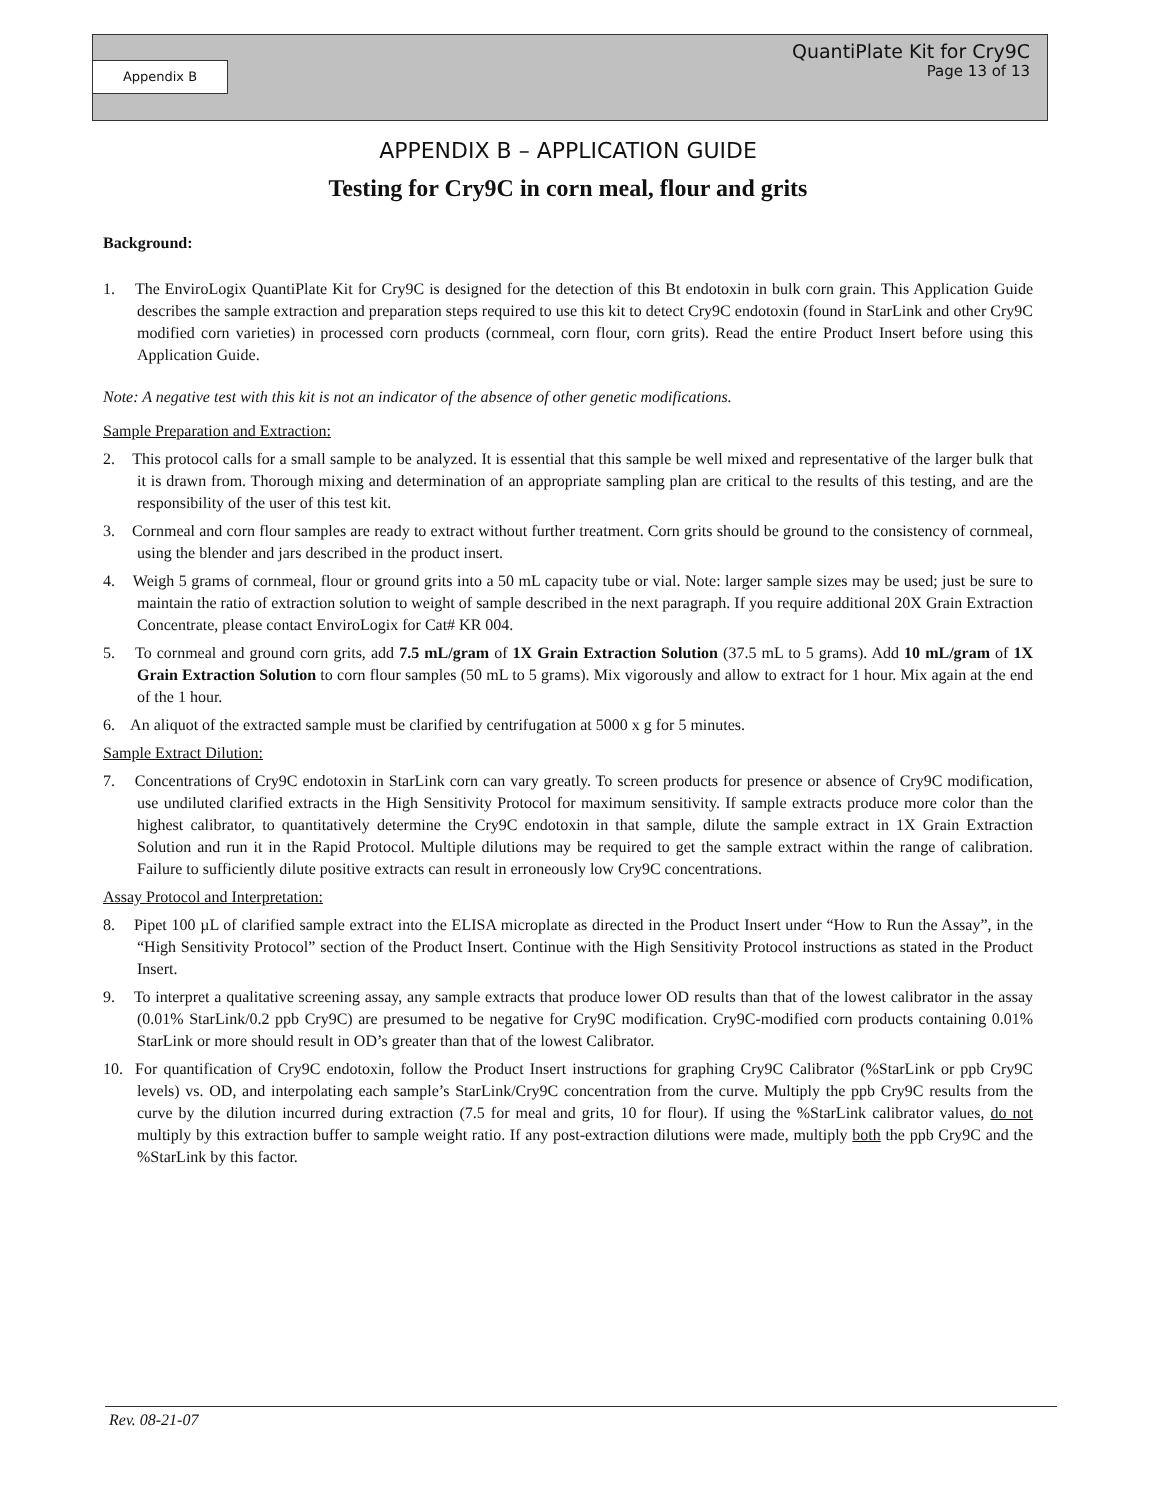Appendix B
QuantiPlate Kit for Cry9C
Page 13 of 13
APPENDIX B – APPLICATION GUIDE
Testing for Cry9C in corn meal, flour and grits
Background:
1. The EnviroLogix QuantiPlate Kit for Cry9C is designed for the detection of this Bt endotoxin in bulk corn grain. This Application Guide describes the sample extraction and preparation steps required to use this kit to detect Cry9C endotoxin (found in StarLink and other Cry9C modified corn varieties) in processed corn products (cornmeal, corn flour, corn grits). Read the entire Product Insert before using this Application Guide.
Note: A negative test with this kit is not an indicator of the absence of other genetic modifications.
Sample Preparation and Extraction:
2. This protocol calls for a small sample to be analyzed. It is essential that this sample be well mixed and representative of the larger bulk that it is drawn from. Thorough mixing and determination of an appropriate sampling plan are critical to the results of this testing, and are the responsibility of the user of this test kit.
3. Cornmeal and corn flour samples are ready to extract without further treatment. Corn grits should be ground to the consistency of cornmeal, using the blender and jars described in the product insert.
4. Weigh 5 grams of cornmeal, flour or ground grits into a 50 mL capacity tube or vial. Note: larger sample sizes may be used; just be sure to maintain the ratio of extraction solution to weight of sample described in the next paragraph. If you require additional 20X Grain Extraction Concentrate, please contact EnviroLogix for Cat# KR 004.
5. To cornmeal and ground corn grits, add 7.5 mL/gram of 1X Grain Extraction Solution (37.5 mL to 5 grams). Add 10 mL/gram of 1X Grain Extraction Solution to corn flour samples (50 mL to 5 grams). Mix vigorously and allow to extract for 1 hour. Mix again at the end of the 1 hour.
6. An aliquot of the extracted sample must be clarified by centrifugation at 5000 x g for 5 minutes.
Sample Extract Dilution:
7. Concentrations of Cry9C endotoxin in StarLink corn can vary greatly. To screen products for presence or absence of Cry9C modification, use undiluted clarified extracts in the High Sensitivity Protocol for maximum sensitivity. If sample extracts produce more color than the highest calibrator, to quantitatively determine the Cry9C endotoxin in that sample, dilute the sample extract in 1X Grain Extraction Solution and run it in the Rapid Protocol. Multiple dilutions may be required to get the sample extract within the range of calibration. Failure to sufficiently dilute positive extracts can result in erroneously low Cry9C concentrations.
Assay Protocol and Interpretation:
8. Pipet 100 µL of clarified sample extract into the ELISA microplate as directed in the Product Insert under “How to Run the Assay”, in the “High Sensitivity Protocol” section of the Product Insert. Continue with the High Sensitivity Protocol instructions as stated in the Product Insert.
9. To interpret a qualitative screening assay, any sample extracts that produce lower OD results than that of the lowest calibrator in the assay (0.01% StarLink/0.2 ppb Cry9C) are presumed to be negative for Cry9C modification. Cry9C-modified corn products containing 0.01% StarLink or more should result in OD’s greater than that of the lowest Calibrator.
10. For quantification of Cry9C endotoxin, follow the Product Insert instructions for graphing Cry9C Calibrator (%StarLink or ppb Cry9C levels) vs. OD, and interpolating each sample’s StarLink/Cry9C concentration from the curve. Multiply the ppb Cry9C results from the curve by the dilution incurred during extraction (7.5 for meal and grits, 10 for flour). If using the %StarLink calibrator values, do not multiply by this extraction buffer to sample weight ratio. If any post-extraction dilutions were made, multiply both the ppb Cry9C and the %StarLink by this factor.
Rev. 08-21-07